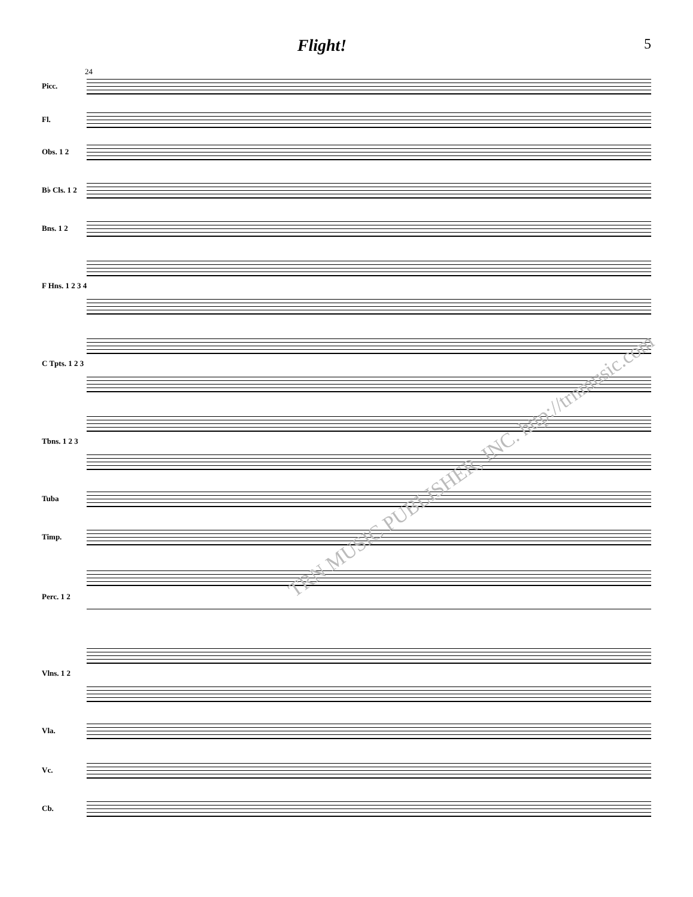Flight!
5
24
Picc.
Fl.
Obs. 1 2
B♭ Cls. 1 2
Bns. 1 2
F Hns. 1 2 3 4
C Tpts. 1 2 3
Tbns. 1 2 3
Tuba
Timp.
Perc. 1 2
Vlns. 1 2
Vla.
Vc.
Cb.
TRN MUSIC PUBLISHER, INC. http://trnmusic.com